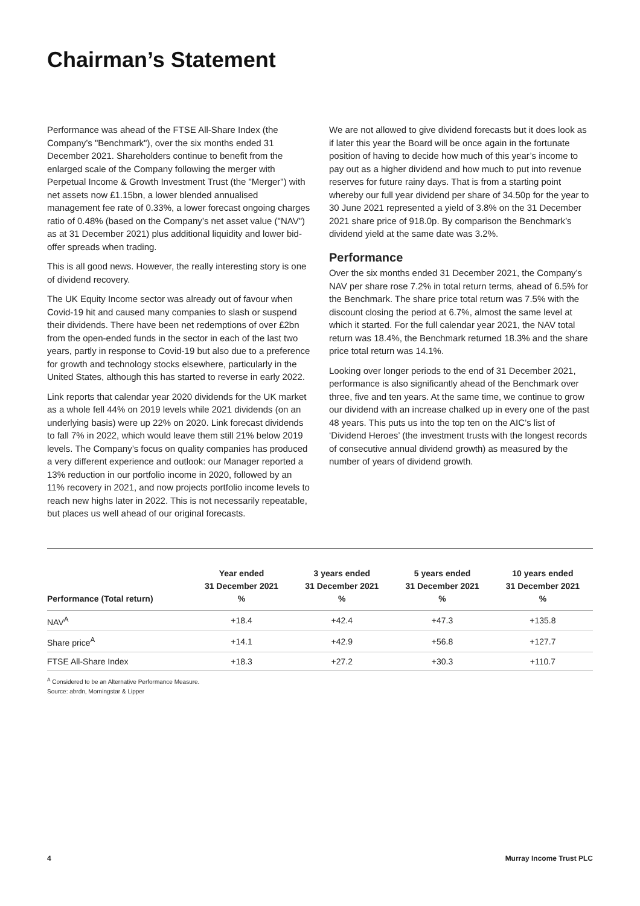Chairman’s Statement
Performance was ahead of the FTSE All-Share Index (the Company’s "Benchmark"), over the six months ended 31 December 2021. Shareholders continue to benefit from the enlarged scale of the Company following the merger with Perpetual Income & Growth Investment Trust (the "Merger") with net assets now £1.15bn, a lower blended annualised management fee rate of 0.33%, a lower forecast ongoing charges ratio of 0.48% (based on the Company’s net asset value ("NAV") as at 31 December 2021) plus additional liquidity and lower bid-offer spreads when trading.
This is all good news. However, the really interesting story is one of dividend recovery.
The UK Equity Income sector was already out of favour when Covid-19 hit and caused many companies to slash or suspend their dividends. There have been net redemptions of over £2bn from the open-ended funds in the sector in each of the last two years, partly in response to Covid-19 but also due to a preference for growth and technology stocks elsewhere, particularly in the United States, although this has started to reverse in early 2022.
Link reports that calendar year 2020 dividends for the UK market as a whole fell 44% on 2019 levels while 2021 dividends (on an underlying basis) were up 22% on 2020. Link forecast dividends to fall 7% in 2022, which would leave them still 21% below 2019 levels. The Company’s focus on quality companies has produced a very different experience and outlook: our Manager reported a 13% reduction in our portfolio income in 2020, followed by an 11% recovery in 2021, and now projects portfolio income levels to reach new highs later in 2022. This is not necessarily repeatable, but places us well ahead of our original forecasts.
We are not allowed to give dividend forecasts but it does look as if later this year the Board will be once again in the fortunate position of having to decide how much of this year’s income to pay out as a higher dividend and how much to put into revenue reserves for future rainy days. That is from a starting point whereby our full year dividend per share of 34.50p for the year to 30 June 2021 represented a yield of 3.8% on the 31 December 2021 share price of 918.0p. By comparison the Benchmark’s dividend yield at the same date was 3.2%.
Performance
Over the six months ended 31 December 2021, the Company’s NAV per share rose 7.2% in total return terms, ahead of 6.5% for the Benchmark. The share price total return was 7.5% with the discount closing the period at 6.7%, almost the same level at which it started. For the full calendar year 2021, the NAV total return was 18.4%, the Benchmark returned 18.3% and the share price total return was 14.1%.
Looking over longer periods to the end of 31 December 2021, performance is also significantly ahead of the Benchmark over three, five and ten years. At the same time, we continue to grow our dividend with an increase chalked up in every one of the past 48 years. This puts us into the top ten on the AIC’s list of ‘Dividend Heroes’ (the investment trusts with the longest records of consecutive annual dividend growth) as measured by the number of years of dividend growth.
| Performance (Total return) | Year ended 31 December 2021 % | 3 years ended 31 December 2021 % | 5 years ended 31 December 2021 % | 10 years ended 31 December 2021 % |
| --- | --- | --- | --- | --- |
| NAV<sup>A</sup> | +18.4 | +42.4 | +47.3 | +135.8 |
| Share price<sup>A</sup> | +14.1 | +42.9 | +56.8 | +127.7 |
| FTSE All-Share Index | +18.3 | +27.2 | +30.3 | +110.7 |
<sup>A</sup> Considered to be an Alternative Performance Measure.
Source: abrdn, Morningstar & Lipper
4 Murray Income Trust PLC